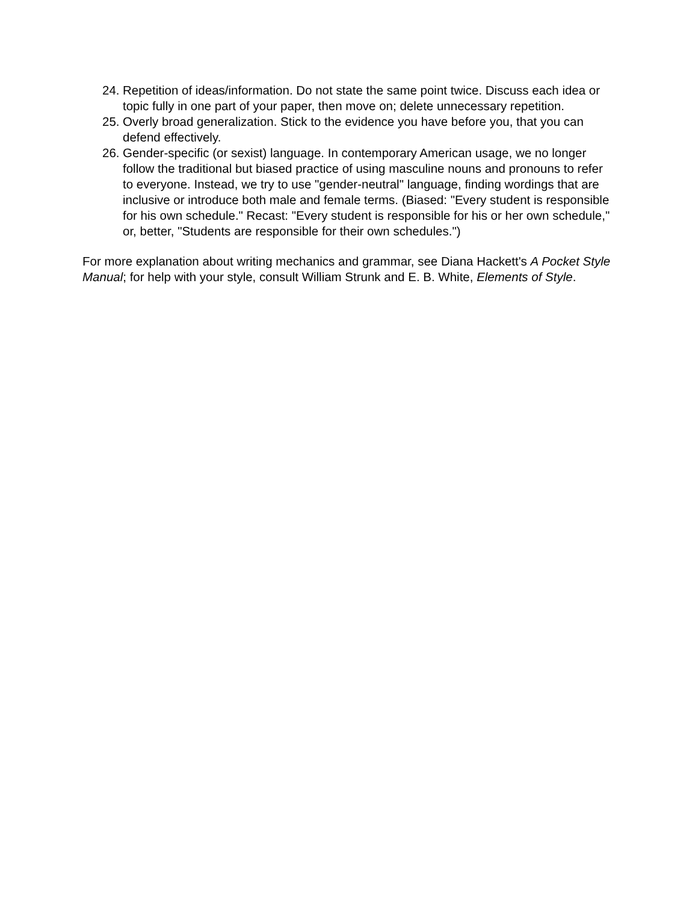24. Repetition of ideas/information. Do not state the same point twice. Discuss each idea or topic fully in one part of your paper, then move on; delete unnecessary repetition.
25. Overly broad generalization. Stick to the evidence you have before you, that you can defend effectively.
26. Gender-specific (or sexist) language. In contemporary American usage, we no longer follow the traditional but biased practice of using masculine nouns and pronouns to refer to everyone. Instead, we try to use "gender-neutral" language, finding wordings that are inclusive or introduce both male and female terms. (Biased: "Every student is responsible for his own schedule." Recast: "Every student is responsible for his or her own schedule," or, better, "Students are responsible for their own schedules.")
For more explanation about writing mechanics and grammar, see Diana Hackett's A Pocket Style Manual; for help with your style, consult William Strunk and E. B. White, Elements of Style.